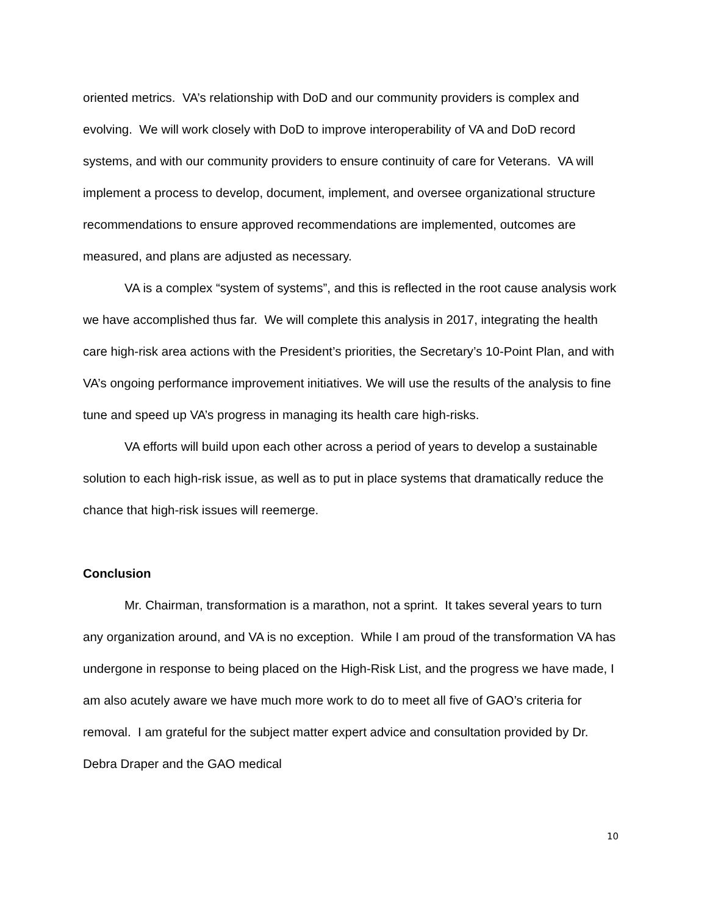oriented metrics. VA’s relationship with DoD and our community providers is complex and evolving. We will work closely with DoD to improve interoperability of VA and DoD record systems, and with our community providers to ensure continuity of care for Veterans. VA will implement a process to develop, document, implement, and oversee organizational structure recommendations to ensure approved recommendations are implemented, outcomes are measured, and plans are adjusted as necessary.
VA is a complex “system of systems”, and this is reflected in the root cause analysis work we have accomplished thus far. We will complete this analysis in 2017, integrating the health care high-risk area actions with the President’s priorities, the Secretary’s 10-Point Plan, and with VA’s ongoing performance improvement initiatives. We will use the results of the analysis to fine tune and speed up VA’s progress in managing its health care high-risks.
VA efforts will build upon each other across a period of years to develop a sustainable solution to each high-risk issue, as well as to put in place systems that dramatically reduce the chance that high-risk issues will reemerge.
Conclusion
Mr. Chairman, transformation is a marathon, not a sprint. It takes several years to turn any organization around, and VA is no exception. While I am proud of the transformation VA has undergone in response to being placed on the High-Risk List, and the progress we have made, I am also acutely aware we have much more work to do to meet all five of GAO’s criteria for removal. I am grateful for the subject matter expert advice and consultation provided by Dr. Debra Draper and the GAO medical
10